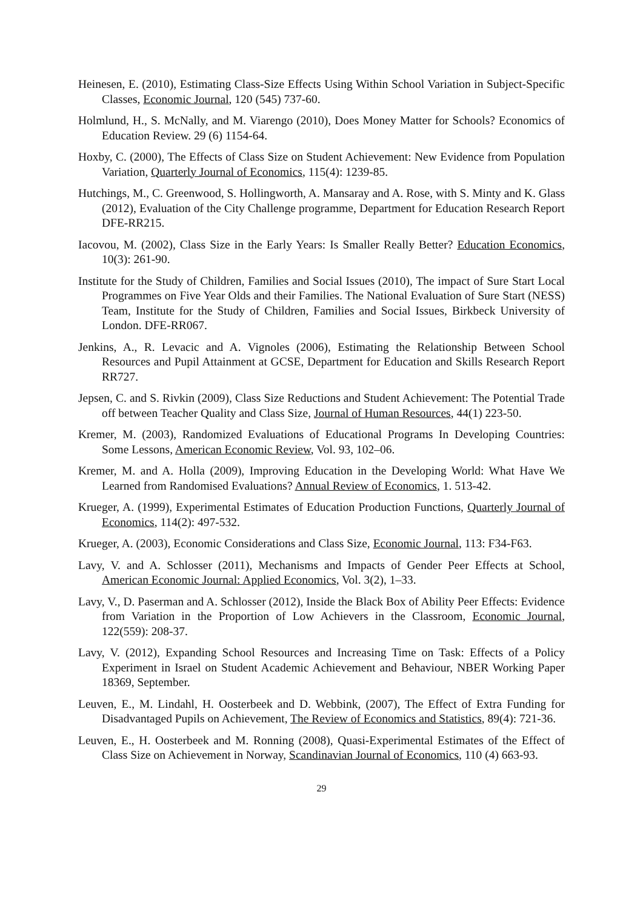Heinesen, E. (2010), Estimating Class-Size Effects Using Within School Variation in Subject-Specific Classes, Economic Journal, 120 (545) 737-60.
Holmlund, H., S. McNally, and M. Viarengo (2010), Does Money Matter for Schools? Economics of Education Review. 29 (6) 1154-64.
Hoxby, C. (2000), The Effects of Class Size on Student Achievement: New Evidence from Population Variation, Quarterly Journal of Economics, 115(4): 1239-85.
Hutchings, M., C. Greenwood, S. Hollingworth, A. Mansaray and A. Rose, with S. Minty and K. Glass (2012), Evaluation of the City Challenge programme, Department for Education Research Report DFE-RR215.
Iacovou, M. (2002), Class Size in the Early Years: Is Smaller Really Better? Education Economics, 10(3): 261-90.
Institute for the Study of Children, Families and Social Issues (2010), The impact of Sure Start Local Programmes on Five Year Olds and their Families. The National Evaluation of Sure Start (NESS) Team, Institute for the Study of Children, Families and Social Issues, Birkbeck University of London. DFE-RR067.
Jenkins, A., R. Levacic and A. Vignoles (2006), Estimating the Relationship Between School Resources and Pupil Attainment at GCSE, Department for Education and Skills Research Report RR727.
Jepsen, C. and S. Rivkin (2009), Class Size Reductions and Student Achievement: The Potential Trade off between Teacher Quality and Class Size, Journal of Human Resources, 44(1) 223-50.
Kremer, M. (2003), Randomized Evaluations of Educational Programs In Developing Countries: Some Lessons, American Economic Review, Vol. 93, 102–06.
Kremer, M. and A. Holla (2009), Improving Education in the Developing World: What Have We Learned from Randomised Evaluations? Annual Review of Economics, 1. 513-42.
Krueger, A. (1999), Experimental Estimates of Education Production Functions, Quarterly Journal of Economics, 114(2): 497-532.
Krueger, A. (2003), Economic Considerations and Class Size, Economic Journal, 113: F34-F63.
Lavy, V. and A. Schlosser (2011), Mechanisms and Impacts of Gender Peer Effects at School, American Economic Journal: Applied Economics, Vol. 3(2), 1–33.
Lavy, V., D. Paserman and A. Schlosser (2012), Inside the Black Box of Ability Peer Effects: Evidence from Variation in the Proportion of Low Achievers in the Classroom, Economic Journal, 122(559): 208-37.
Lavy, V. (2012), Expanding School Resources and Increasing Time on Task: Effects of a Policy Experiment in Israel on Student Academic Achievement and Behaviour, NBER Working Paper 18369, September.
Leuven, E., M. Lindahl, H. Oosterbeek and D. Webbink, (2007), The Effect of Extra Funding for Disadvantaged Pupils on Achievement, The Review of Economics and Statistics, 89(4): 721-36.
Leuven, E., H. Oosterbeek and M. Ronning (2008), Quasi-Experimental Estimates of the Effect of Class Size on Achievement in Norway, Scandinavian Journal of Economics, 110 (4) 663-93.
29